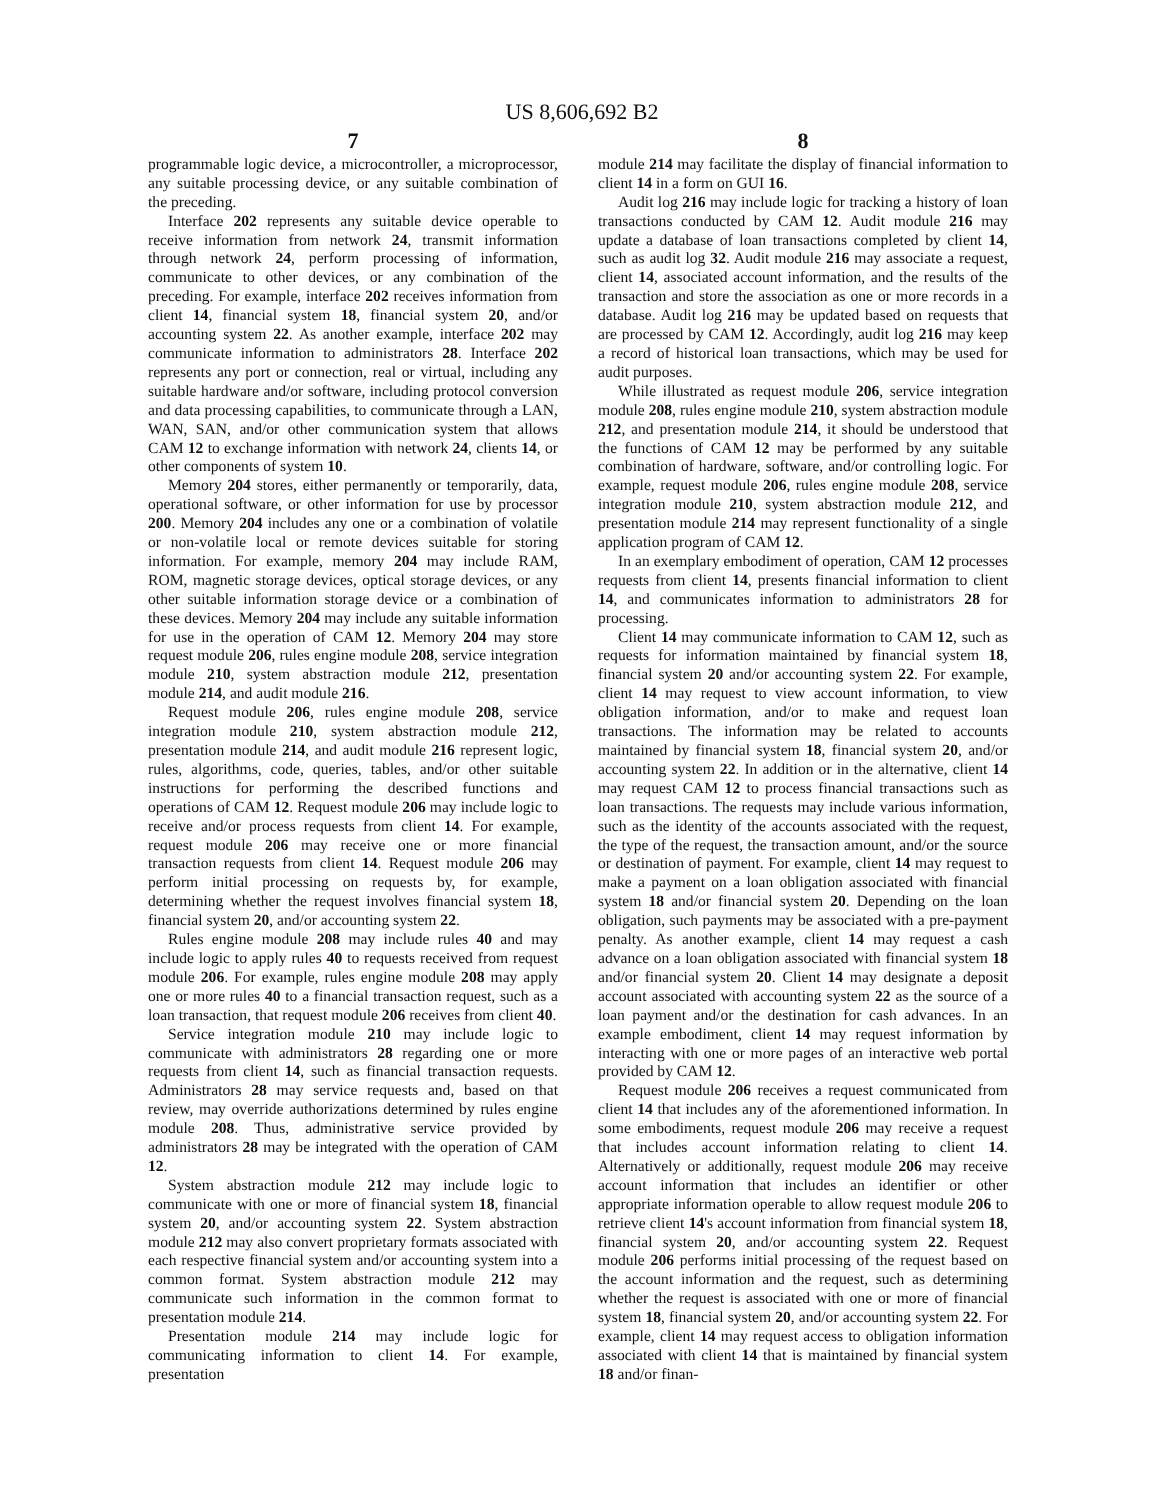US 8,606,692 B2
7
programmable logic device, a microcontroller, a microprocessor, any suitable processing device, or any suitable combination of the preceding.
Interface 202 represents any suitable device operable to receive information from network 24, transmit information through network 24, perform processing of information, communicate to other devices, or any combination of the preceding. For example, interface 202 receives information from client 14, financial system 18, financial system 20, and/or accounting system 22. As another example, interface 202 may communicate information to administrators 28. Interface 202 represents any port or connection, real or virtual, including any suitable hardware and/or software, including protocol conversion and data processing capabilities, to communicate through a LAN, WAN, SAN, and/or other communication system that allows CAM 12 to exchange information with network 24, clients 14, or other components of system 10.
Memory 204 stores, either permanently or temporarily, data, operational software, or other information for use by processor 200. Memory 204 includes any one or a combination of volatile or non-volatile local or remote devices suitable for storing information. For example, memory 204 may include RAM, ROM, magnetic storage devices, optical storage devices, or any other suitable information storage device or a combination of these devices. Memory 204 may include any suitable information for use in the operation of CAM 12. Memory 204 may store request module 206, rules engine module 208, service integration module 210, system abstraction module 212, presentation module 214, and audit module 216.
Request module 206, rules engine module 208, service integration module 210, system abstraction module 212, presentation module 214, and audit module 216 represent logic, rules, algorithms, code, queries, tables, and/or other suitable instructions for performing the described functions and operations of CAM 12. Request module 206 may include logic to receive and/or process requests from client 14. For example, request module 206 may receive one or more financial transaction requests from client 14. Request module 206 may perform initial processing on requests by, for example, determining whether the request involves financial system 18, financial system 20, and/or accounting system 22.
Rules engine module 208 may include rules 40 and may include logic to apply rules 40 to requests received from request module 206. For example, rules engine module 208 may apply one or more rules 40 to a financial transaction request, such as a loan transaction, that request module 206 receives from client 40.
Service integration module 210 may include logic to communicate with administrators 28 regarding one or more requests from client 14, such as financial transaction requests. Administrators 28 may service requests and, based on that review, may override authorizations determined by rules engine module 208. Thus, administrative service provided by administrators 28 may be integrated with the operation of CAM 12.
System abstraction module 212 may include logic to communicate with one or more of financial system 18, financial system 20, and/or accounting system 22. System abstraction module 212 may also convert proprietary formats associated with each respective financial system and/or accounting system into a common format. System abstraction module 212 may communicate such information in the common format to presentation module 214.
Presentation module 214 may include logic for communicating information to client 14. For example, presentation
8
module 214 may facilitate the display of financial information to client 14 in a form on GUI 16.
Audit log 216 may include logic for tracking a history of loan transactions conducted by CAM 12. Audit module 216 may update a database of loan transactions completed by client 14, such as audit log 32. Audit module 216 may associate a request, client 14, associated account information, and the results of the transaction and store the association as one or more records in a database. Audit log 216 may be updated based on requests that are processed by CAM 12. Accordingly, audit log 216 may keep a record of historical loan transactions, which may be used for audit purposes.
While illustrated as request module 206, service integration module 208, rules engine module 210, system abstraction module 212, and presentation module 214, it should be understood that the functions of CAM 12 may be performed by any suitable combination of hardware, software, and/or controlling logic. For example, request module 206, rules engine module 208, service integration module 210, system abstraction module 212, and presentation module 214 may represent functionality of a single application program of CAM 12.
In an exemplary embodiment of operation, CAM 12 processes requests from client 14, presents financial information to client 14, and communicates information to administrators 28 for processing.
Client 14 may communicate information to CAM 12, such as requests for information maintained by financial system 18, financial system 20 and/or accounting system 22. For example, client 14 may request to view account information, to view obligation information, and/or to make and request loan transactions. The information may be related to accounts maintained by financial system 18, financial system 20, and/or accounting system 22. In addition or in the alternative, client 14 may request CAM 12 to process financial transactions such as loan transactions. The requests may include various information, such as the identity of the accounts associated with the request, the type of the request, the transaction amount, and/or the source or destination of payment. For example, client 14 may request to make a payment on a loan obligation associated with financial system 18 and/or financial system 20. Depending on the loan obligation, such payments may be associated with a pre-payment penalty. As another example, client 14 may request a cash advance on a loan obligation associated with financial system 18 and/or financial system 20. Client 14 may designate a deposit account associated with accounting system 22 as the source of a loan payment and/or the destination for cash advances. In an example embodiment, client 14 may request information by interacting with one or more pages of an interactive web portal provided by CAM 12.
Request module 206 receives a request communicated from client 14 that includes any of the aforementioned information. In some embodiments, request module 206 may receive a request that includes account information relating to client 14. Alternatively or additionally, request module 206 may receive account information that includes an identifier or other appropriate information operable to allow request module 206 to retrieve client 14's account information from financial system 18, financial system 20, and/or accounting system 22. Request module 206 performs initial processing of the request based on the account information and the request, such as determining whether the request is associated with one or more of financial system 18, financial system 20, and/or accounting system 22. For example, client 14 may request access to obligation information associated with client 14 that is maintained by financial system 18 and/or finan-